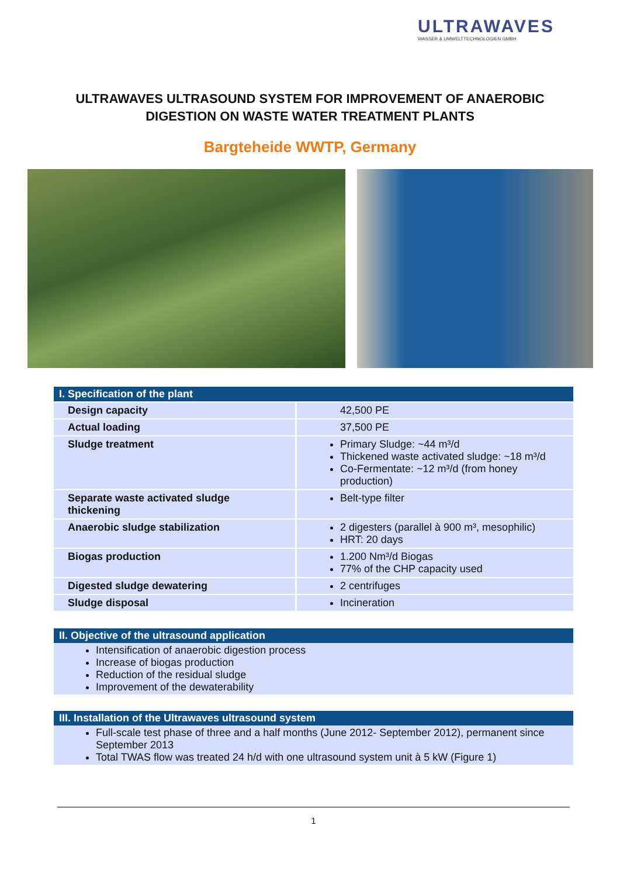ULTRAWAVES
WASSER & UMWELTTECHNOLOGIEN GMBH
ULTRAWAVES ULTRASOUND SYSTEM FOR IMPROVEMENT OF ANAEROBIC
DIGESTION ON WASTE WATER TREATMENT PLANTS
Bargteheide WWTP, Germany
I. Specification of the plant
| Design capacity | 42,500 PE |
| Actual loading | 37,500 PE |
| Sludge treatment | Primary Sludge: ~44 m³/d Thickened waste activated sludge: ~18 m³/d Co-Fermentate: ~12 m³/d (from honey production) |
| Separate waste activated sludge thickening | Belt-type filter |
| Anaerobic sludge stabilization | 2 digesters (parallel à 900 m³, mesophilic) HRT: 20 days |
| Biogas production | 1.200 Nm³/d Biogas 77% of the CHP capacity used |
| Digested sludge dewatering | 2 centrifuges |
| Sludge disposal | Incineration |
II. Objective of the ultrasound application
Intensification of anaerobic digestion process
Increase of biogas production
Reduction of the residual sludge
Improvement of the dewaterability
III. Installation of the Ultrawaves ultrasound system
Full-scale test phase of three and a half months (June 2012- September 2012), permanent since September 2013
Total TWAS flow was treated 24 h/d with one ultrasound system unit à 5 kW (Figure 1)
1